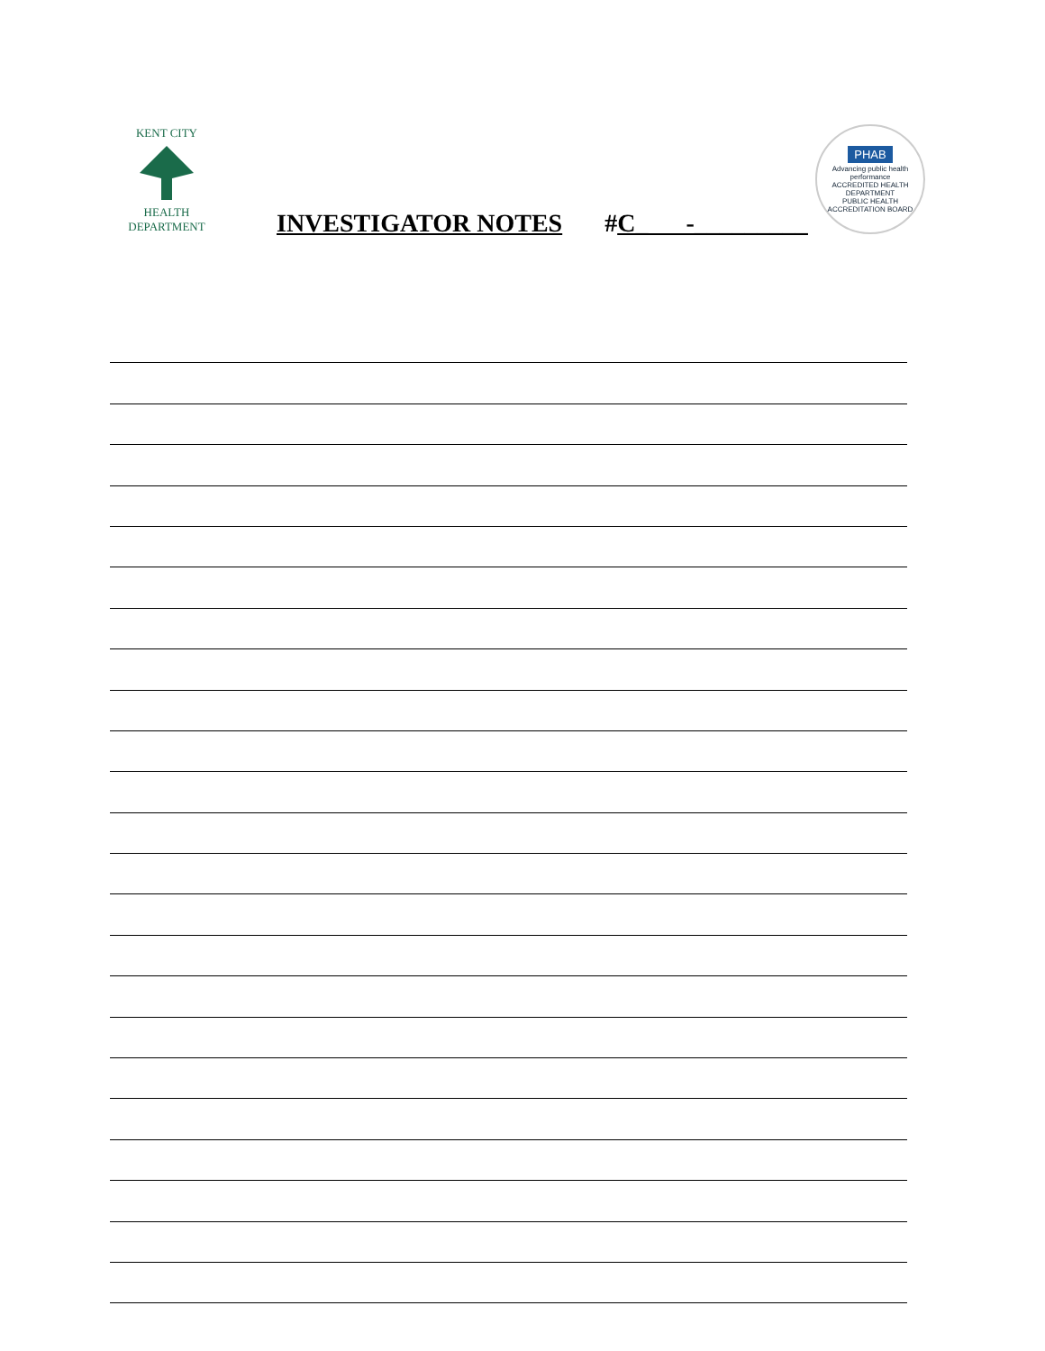KENT CITY
HEALTH
DEPARTMENT
INVESTIGATOR NOTES #C_ -_________
PHAB
Advancing public health performance
ACCREDITED HEALTH DEPARTMENT
PUBLIC HEALTH ACCREDITATION BOARD